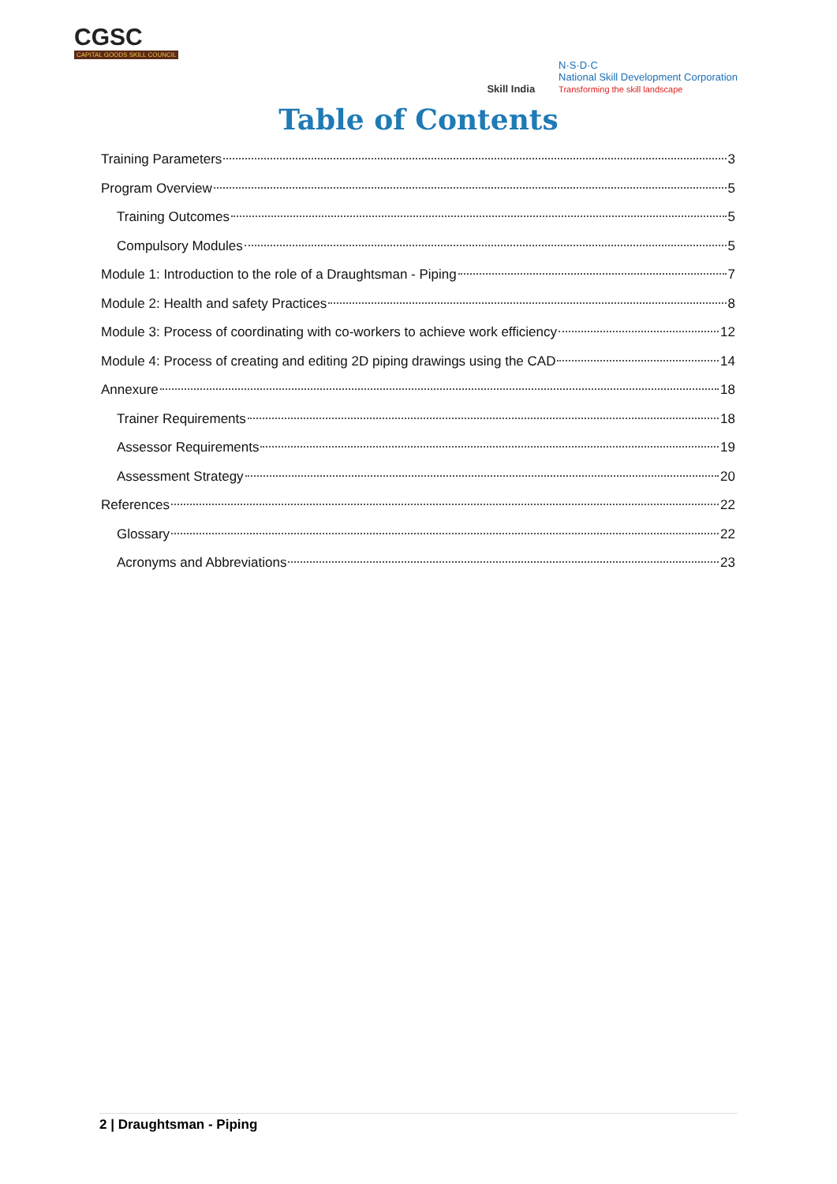CGSC
CAPITAL GOODS SKILL COUNCIL
Skill India
N·S·D·C
National Skill Development Corporation
Transforming the skill landscape
Table of Contents
Training Parameters 3
Program Overview 5
Training Outcomes 5
Compulsory Modules 5
Module 1: Introduction to the role of a Draughtsman - Piping 7
Module 2: Health and safety Practices 8
Module 3: Process of coordinating with co-workers to achieve work efficiency 12
Module 4: Process of creating and editing 2D piping drawings using the CAD 14
Annexure 18
Trainer Requirements 18
Assessor Requirements 19
Assessment Strategy 20
References 22
Glossary 22
Acronyms and Abbreviations 23
2 | Draughtsman - Piping